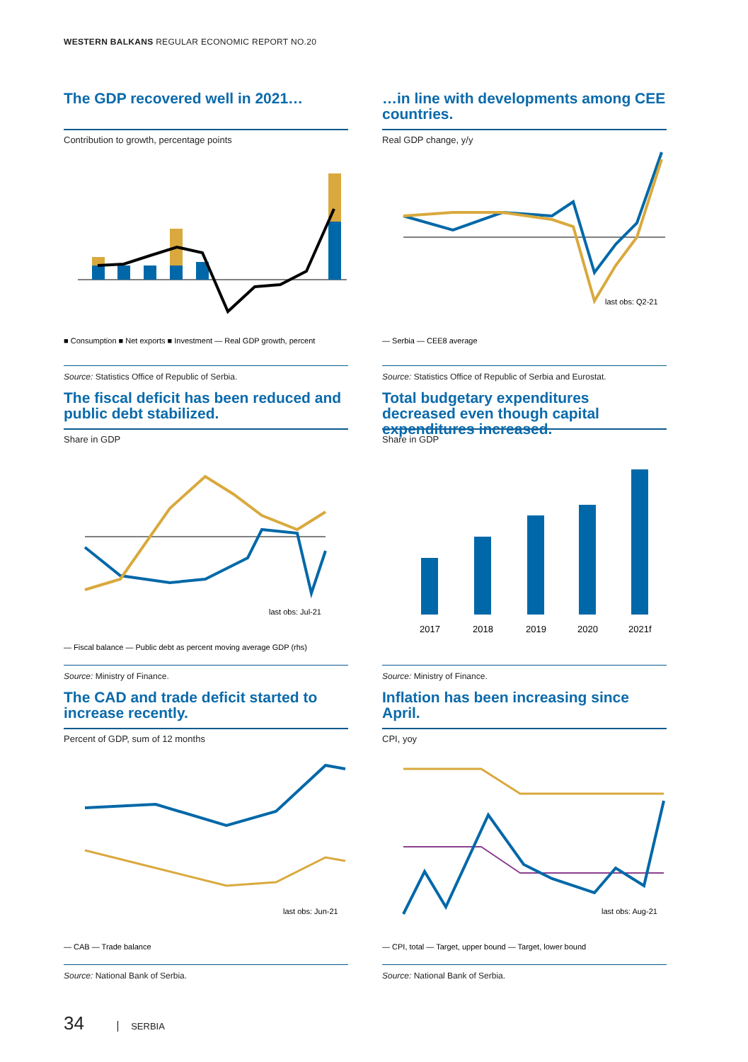WESTERN BALKANS REGULAR ECONOMIC REPORT NO.20
The GDP recovered well in 2021…
Contribution to growth, percentage points
■ Consumption ■ Net exports ■ Investment — Real GDP growth, percent
Source: Statistics Office of Republic of Serbia.
…in line with developments among CEE countries.
Real GDP change, y/y
last obs: Q2-21
— Serbia — CEE8 average
Source: Statistics Office of Republic of Serbia and Eurostat.
The fiscal deficit has been reduced and public debt stabilized.
Share in GDP
last obs: Jul-21
— Fiscal balance — Public debt as percent moving average GDP (rhs)
Source: Ministry of Finance.
Total budgetary expenditures decreased even though capital expenditures increased.
Share in GDP
2017
2018
2019
2020
2021f
Source: Ministry of Finance.
The CAD and trade deficit started to increase recently.
Percent of GDP, sum of 12 months
last obs: Jun-21
— CAB — Trade balance
Source: National Bank of Serbia.
Inflation has been increasing since April.
CPI, yoy
last obs: Aug-21
— CPI, total — Target, upper bound — Target, lower bound
Source: National Bank of Serbia.
34 SERBIA